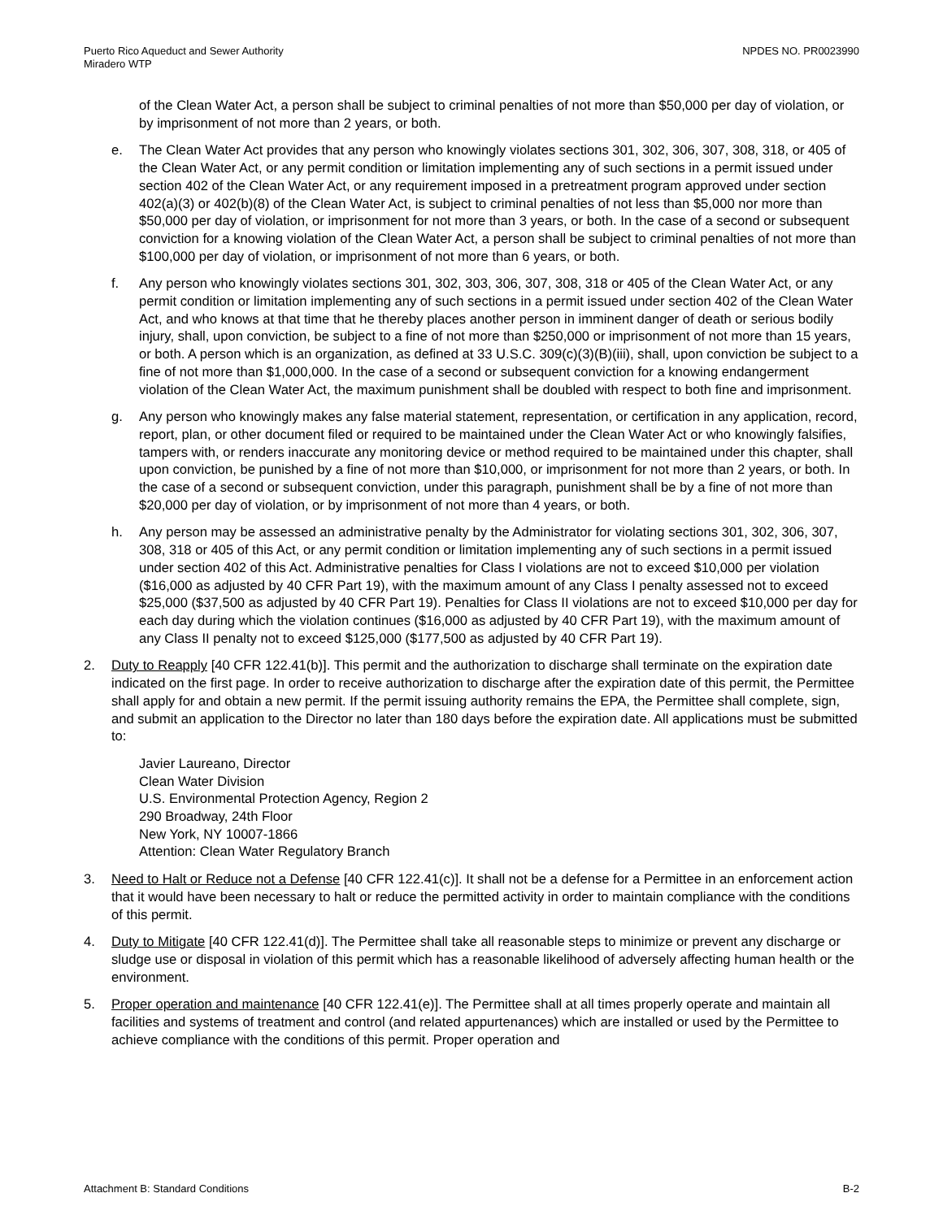Puerto Rico Aqueduct and Sewer Authority
Miradero WTP
NPDES NO. PR0023990
of the Clean Water Act, a person shall be subject to criminal penalties of not more than $50,000 per day of violation, or by imprisonment of not more than 2 years, or both.
e. The Clean Water Act provides that any person who knowingly violates sections 301, 302, 306, 307, 308, 318, or 405 of the Clean Water Act, or any permit condition or limitation implementing any of such sections in a permit issued under section 402 of the Clean Water Act, or any requirement imposed in a pretreatment program approved under section 402(a)(3) or 402(b)(8) of the Clean Water Act, is subject to criminal penalties of not less than $5,000 nor more than $50,000 per day of violation, or imprisonment for not more than 3 years, or both. In the case of a second or subsequent conviction for a knowing violation of the Clean Water Act, a person shall be subject to criminal penalties of not more than $100,000 per day of violation, or imprisonment of not more than 6 years, or both.
f. Any person who knowingly violates sections 301, 302, 303, 306, 307, 308, 318 or 405 of the Clean Water Act, or any permit condition or limitation implementing any of such sections in a permit issued under section 402 of the Clean Water Act, and who knows at that time that he thereby places another person in imminent danger of death or serious bodily injury, shall, upon conviction, be subject to a fine of not more than $250,000 or imprisonment of not more than 15 years, or both. A person which is an organization, as defined at 33 U.S.C. 309(c)(3)(B)(iii), shall, upon conviction be subject to a fine of not more than $1,000,000. In the case of a second or subsequent conviction for a knowing endangerment violation of the Clean Water Act, the maximum punishment shall be doubled with respect to both fine and imprisonment.
g. Any person who knowingly makes any false material statement, representation, or certification in any application, record, report, plan, or other document filed or required to be maintained under the Clean Water Act or who knowingly falsifies, tampers with, or renders inaccurate any monitoring device or method required to be maintained under this chapter, shall upon conviction, be punished by a fine of not more than $10,000, or imprisonment for not more than 2 years, or both. In the case of a second or subsequent conviction, under this paragraph, punishment shall be by a fine of not more than $20,000 per day of violation, or by imprisonment of not more than 4 years, or both.
h. Any person may be assessed an administrative penalty by the Administrator for violating sections 301, 302, 306, 307, 308, 318 or 405 of this Act, or any permit condition or limitation implementing any of such sections in a permit issued under section 402 of this Act. Administrative penalties for Class I violations are not to exceed $10,000 per violation ($16,000 as adjusted by 40 CFR Part 19), with the maximum amount of any Class I penalty assessed not to exceed $25,000 ($37,500 as adjusted by 40 CFR Part 19). Penalties for Class II violations are not to exceed $10,000 per day for each day during which the violation continues ($16,000 as adjusted by 40 CFR Part 19), with the maximum amount of any Class II penalty not to exceed $125,000 ($177,500 as adjusted by 40 CFR Part 19).
2. Duty to Reapply [40 CFR 122.41(b)]. This permit and the authorization to discharge shall terminate on the expiration date indicated on the first page. In order to receive authorization to discharge after the expiration date of this permit, the Permittee shall apply for and obtain a new permit. If the permit issuing authority remains the EPA, the Permittee shall complete, sign, and submit an application to the Director no later than 180 days before the expiration date. All applications must be submitted to:
Javier Laureano, Director
Clean Water Division
U.S. Environmental Protection Agency, Region 2
290 Broadway, 24th Floor
New York, NY 10007-1866
Attention: Clean Water Regulatory Branch
3. Need to Halt or Reduce not a Defense [40 CFR 122.41(c)]. It shall not be a defense for a Permittee in an enforcement action that it would have been necessary to halt or reduce the permitted activity in order to maintain compliance with the conditions of this permit.
4. Duty to Mitigate [40 CFR 122.41(d)]. The Permittee shall take all reasonable steps to minimize or prevent any discharge or sludge use or disposal in violation of this permit which has a reasonable likelihood of adversely affecting human health or the environment.
5. Proper operation and maintenance [40 CFR 122.41(e)]. The Permittee shall at all times properly operate and maintain all facilities and systems of treatment and control (and related appurtenances) which are installed or used by the Permittee to achieve compliance with the conditions of this permit. Proper operation and
Attachment B: Standard Conditions
B-2